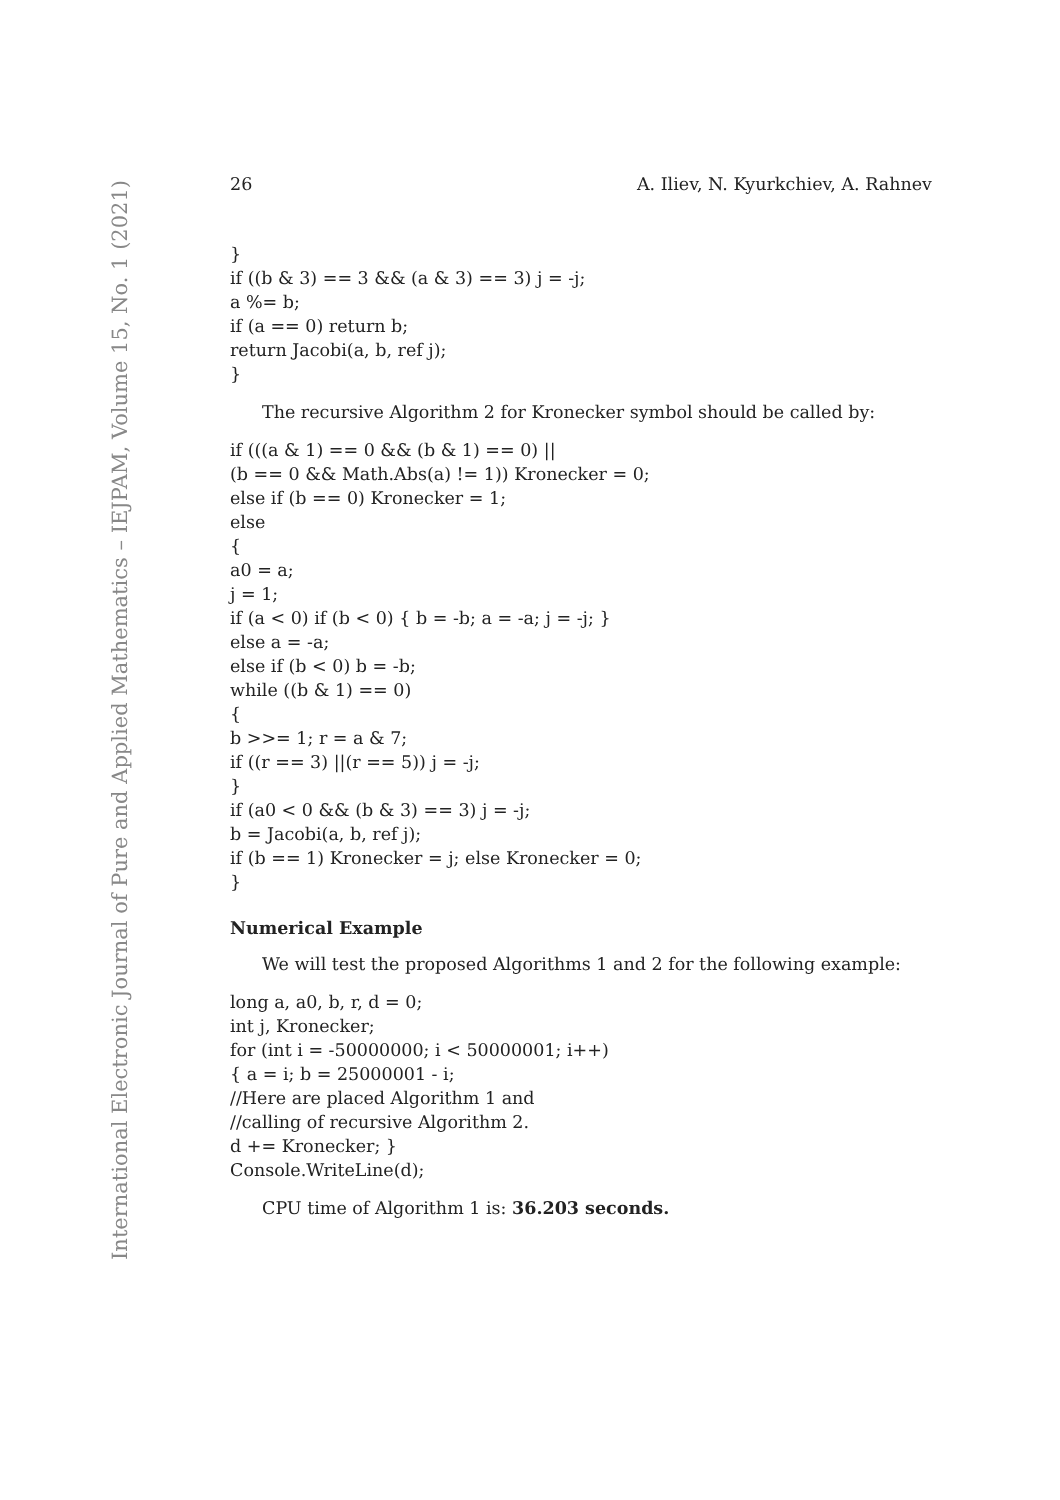International Electronic Journal of Pure and Applied Mathematics – IEJPAM, Volume 15, No. 1 (2021)
26 A. Iliev, N. Kyurkchiev, A. Rahnev
}
if ((b & 3) == 3 && (a & 3) == 3) j = -j;
a %= b;
if (a == 0) return b;
return Jacobi(a, b, ref j);
}
The recursive Algorithm 2 for Kronecker symbol should be called by:
if (((a & 1) == 0 && (b & 1) == 0) ||
(b == 0 && Math.Abs(a) != 1)) Kronecker = 0;
else if (b == 0) Kronecker = 1;
else
{
a0 = a;
j = 1;
if (a < 0) if (b < 0) { b = -b; a = -a; j = -j; }
else a = -a;
else if (b < 0) b = -b;
while ((b & 1) == 0)
{
b >>= 1; r = a & 7;
if ((r == 3) ||(r == 5)) j = -j;
}
if (a0 < 0 && (b & 3) == 3) j = -j;
b = Jacobi(a, b, ref j);
if (b == 1) Kronecker = j; else Kronecker = 0;
}
Numerical Example
We will test the proposed Algorithms 1 and 2 for the following example:
long a, a0, b, r, d = 0;
int j, Kronecker;
for (int i = -50000000; i < 50000001; i++)
{ a = i; b = 25000001 - i;
//Here are placed Algorithm 1 and
//calling of recursive Algorithm 2.
d += Kronecker; }
Console.WriteLine(d);
CPU time of Algorithm 1 is: 36.203 seconds.